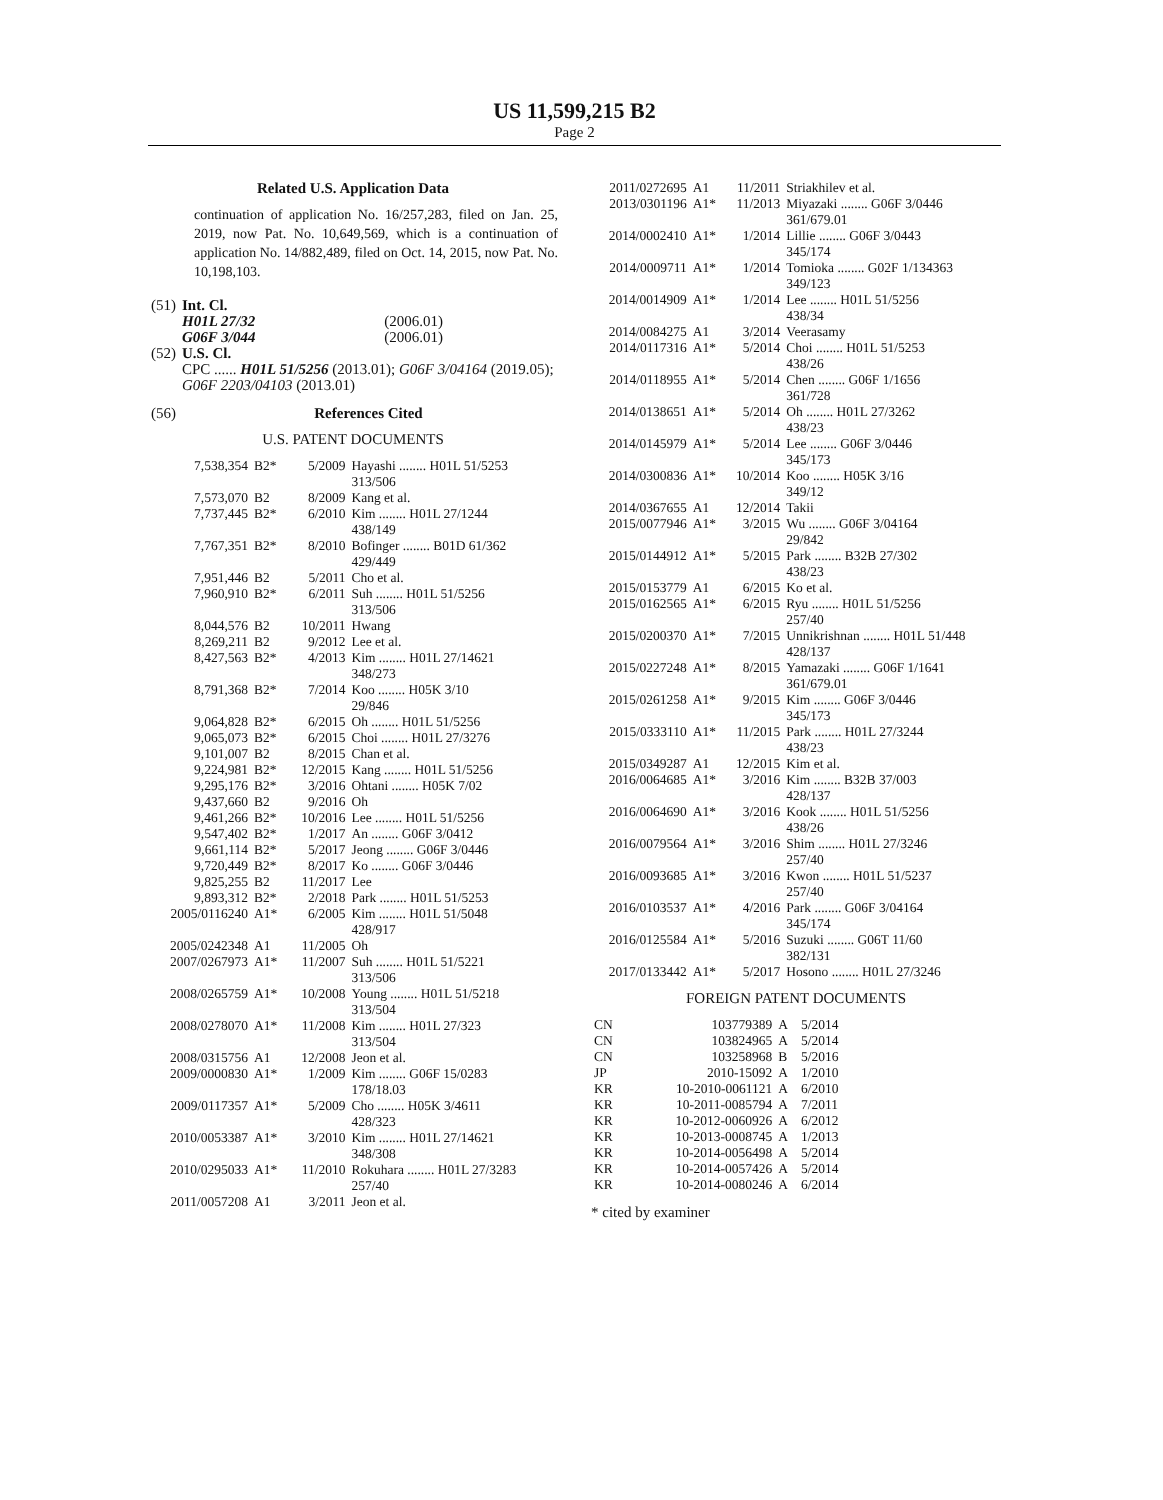US 11,599,215 B2
Page 2
Related U.S. Application Data
continuation of application No. 16/257,283, filed on Jan. 25, 2019, now Pat. No. 10,649,569, which is a continuation of application No. 14/882,489, filed on Oct. 14, 2015, now Pat. No. 10,198,103.
| (51) | Int. Cl. | |
| | H01L 27/32 | (2006.01) |
| | G06F 3/044 | (2006.01) |
| (52) | U.S. Cl. | |
| | CPC ...... H01L 51/5256 (2013.01); G06F 3/04164 (2019.05); G06F 2203/04103 (2013.01) | |
| (56) | References Cited | |
U.S. PATENT DOCUMENTS
| 7,538,354 | B2* | 5/2009 | Hayashi ........ H01L 51/5253 313/506 |
| 7,573,070 | B2 | 8/2009 | Kang et al. |
| 7,737,445 | B2* | 6/2010 | Kim ........ H01L 27/1244 438/149 |
| 7,767,351 | B2* | 8/2010 | Bofinger ........ B01D 61/362 429/449 |
| 7,951,446 | B2 | 5/2011 | Cho et al. |
| 7,960,910 | B2* | 6/2011 | Suh ........ H01L 51/5256 313/506 |
| 8,044,576 | B2 | 10/2011 | Hwang |
| 8,269,211 | B2 | 9/2012 | Lee et al. |
| 8,427,563 | B2* | 4/2013 | Kim ........ H01L 27/14621 348/273 |
| 8,791,368 | B2* | 7/2014 | Koo ........ H05K 3/10 29/846 |
| 9,064,828 | B2* | 6/2015 | Oh ........ H01L 51/5256 |
| 9,065,073 | B2* | 6/2015 | Choi ........ H01L 27/3276 |
| 9,101,007 | B2 | 8/2015 | Chan et al. |
| 9,224,981 | B2* | 12/2015 | Kang ........ H01L 51/5256 |
| 9,295,176 | B2* | 3/2016 | Ohtani ........ H05K 7/02 |
| 9,437,660 | B2 | 9/2016 | Oh |
| 9,461,266 | B2* | 10/2016 | Lee ........ H01L 51/5256 |
| 9,547,402 | B2* | 1/2017 | An ........ G06F 3/0412 |
| 9,661,114 | B2* | 5/2017 | Jeong ........ G06F 3/0446 |
| 9,720,449 | B2* | 8/2017 | Ko ........ G06F 3/0446 |
| 9,825,255 | B2 | 11/2017 | Lee |
| 9,893,312 | B2* | 2/2018 | Park ........ H01L 51/5253 |
| 2005/0116240 | A1* | 6/2005 | Kim ........ H01L 51/5048 428/917 |
| 2005/0242348 | A1 | 11/2005 | Oh |
| 2007/0267973 | A1* | 11/2007 | Suh ........ H01L 51/5221 313/506 |
| 2008/0265759 | A1* | 10/2008 | Young ........ H01L 51/5218 313/504 |
| 2008/0278070 | A1* | 11/2008 | Kim ........ H01L 27/323 313/504 |
| 2008/0315756 | A1 | 12/2008 | Jeon et al. |
| 2009/0000830 | A1* | 1/2009 | Kim ........ G06F 15/0283 178/18.03 |
| 2009/0117357 | A1* | 5/2009 | Cho ........ H05K 3/4611 428/323 |
| 2010/0053387 | A1* | 3/2010 | Kim ........ H01L 27/14621 348/308 |
| 2010/0295033 | A1* | 11/2010 | Rokuhara ........ H01L 27/3283 257/40 |
| 2011/0057208 | A1 | 3/2011 | Jeon et al. |
| 2011/0272695 | A1 | 11/2011 | Striakhilev et al. |
| 2013/0301196 | A1* | 11/2013 | Miyazaki ........ G06F 3/0446 361/679.01 |
| 2014/0002410 | A1* | 1/2014 | Lillie ........ G06F 3/0443 345/174 |
| 2014/0009711 | A1* | 1/2014 | Tomioka ........ G02F 1/134363 349/123 |
| 2014/0014909 | A1* | 1/2014 | Lee ........ H01L 51/5256 438/34 |
| 2014/0084275 | A1 | 3/2014 | Veerasamy |
| 2014/0117316 | A1* | 5/2014 | Choi ........ H01L 51/5253 438/26 |
| 2014/0118955 | A1* | 5/2014 | Chen ........ G06F 1/1656 361/728 |
| 2014/0138651 | A1* | 5/2014 | Oh ........ H01L 27/3262 438/23 |
| 2014/0145979 | A1* | 5/2014 | Lee ........ G06F 3/0446 345/173 |
| 2014/0300836 | A1* | 10/2014 | Koo ........ H05K 3/16 349/12 |
| 2014/0367655 | A1 | 12/2014 | Takii |
| 2015/0077946 | A1* | 3/2015 | Wu ........ G06F 3/04164 29/842 |
| 2015/0144912 | A1* | 5/2015 | Park ........ B32B 27/302 438/23 |
| 2015/0153779 | A1 | 6/2015 | Ko et al. |
| 2015/0162565 | A1* | 6/2015 | Ryu ........ H01L 51/5256 257/40 |
| 2015/0200370 | A1* | 7/2015 | Unnikrishnan ........ H01L 51/448 428/137 |
| 2015/0227248 | A1* | 8/2015 | Yamazaki ........ G06F 1/1641 361/679.01 |
| 2015/0261258 | A1* | 9/2015 | Kim ........ G06F 3/0446 345/173 |
| 2015/0333110 | A1* | 11/2015 | Park ........ H01L 27/3244 438/23 |
| 2015/0349287 | A1 | 12/2015 | Kim et al. |
| 2016/0064685 | A1* | 3/2016 | Kim ........ B32B 37/003 428/137 |
| 2016/0064690 | A1* | 3/2016 | Kook ........ H01L 51/5256 438/26 |
| 2016/0079564 | A1* | 3/2016 | Shim ........ H01L 27/3246 257/40 |
| 2016/0093685 | A1* | 3/2016 | Kwon ........ H01L 51/5237 257/40 |
| 2016/0103537 | A1* | 4/2016 | Park ........ G06F 3/04164 345/174 |
| 2016/0125584 | A1* | 5/2016 | Suzuki ........ G06T 11/60 382/131 |
| 2017/0133442 | A1* | 5/2017 | Hosono ........ H01L 27/3246 |
FOREIGN PATENT DOCUMENTS
| CN | 103779389 | A | 5/2014 |
| CN | 103824965 | A | 5/2014 |
| CN | 103258968 | B | 5/2016 |
| JP | 2010-15092 | A | 1/2010 |
| KR | 10-2010-0061121 | A | 6/2010 |
| KR | 10-2011-0085794 | A | 7/2011 |
| KR | 10-2012-0060926 | A | 6/2012 |
| KR | 10-2013-0008745 | A | 1/2013 |
| KR | 10-2014-0056498 | A | 5/2014 |
| KR | 10-2014-0057426 | A | 5/2014 |
| KR | 10-2014-0080246 | A | 6/2014 |
* cited by examiner